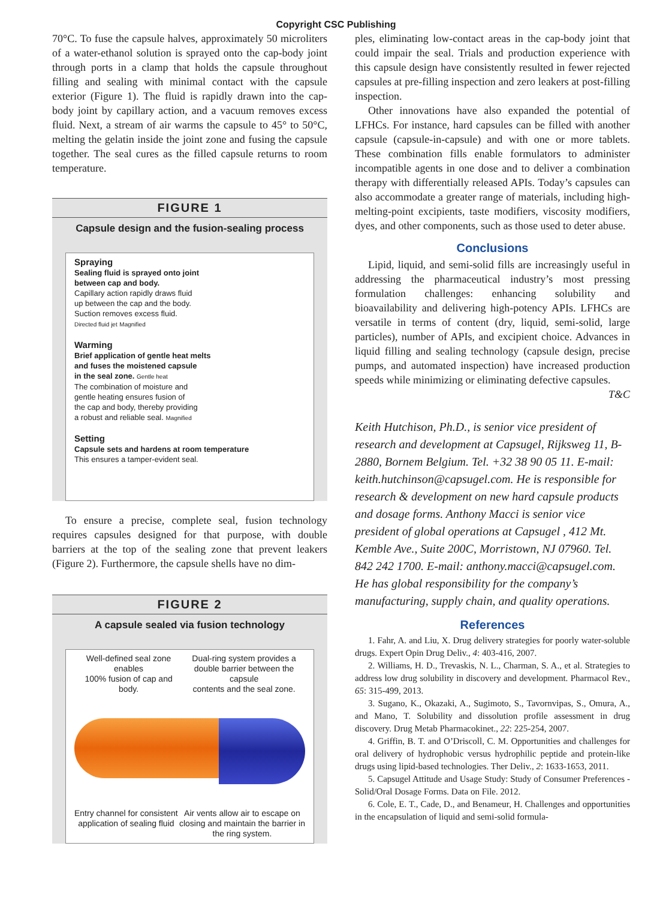Copyright CSC Publishing
70°C. To fuse the capsule halves, approximately 50 microliters of a water-ethanol solution is sprayed onto the cap-body joint through ports in a clamp that holds the capsule throughout filling and sealing with minimal contact with the capsule exterior (Figure 1). The fluid is rapidly drawn into the cap-body joint by capillary action, and a vacuum removes excess fluid. Next, a stream of air warms the capsule to 45° to 50°C, melting the gelatin inside the joint zone and fusing the capsule together. The seal cures as the filled capsule returns to room temperature.
FIGURE 1
Capsule design and the fusion-sealing process
Spraying
Sealing fluid is sprayed onto joint
between cap and body.
Capillary action rapidly draws fluid
up between the cap and the body.
Suction removes excess fluid.
Directed fluid jet Magnified
Warming
Brief application of gentle heat melts
and fuses the moistened capsule
in the seal zone. Gentle heat
The combination of moisture and
gentle heating ensures fusion of
the cap and body, thereby providing
a robust and reliable seal. Magnified
Setting
Capsule sets and hardens at room temperature
This ensures a tamper-evident seal.
To ensure a precise, complete seal, fusion technology requires capsules designed for that purpose, with double barriers at the top of the sealing zone that prevent leakers (Figure 2). Furthermore, the capsule shells have no dim-
FIGURE 2
A capsule sealed via fusion technology
Well-defined seal zone enables
100% fusion of cap and body. Dual-ring system provides a
double barrier between the capsule
contents and the seal zone.
Entry channel for consistent
application of sealing fluid Air vents allow air to escape on
closing and maintain the barrier in
the ring system.
ples, eliminating low-contact areas in the cap-body joint that could impair the seal. Trials and production experience with this capsule design have consistently resulted in fewer rejected capsules at pre-filling inspection and zero leakers at post-filling inspection.
Other innovations have also expanded the potential of LFHCs. For instance, hard capsules can be filled with another capsule (capsule-in-capsule) and with one or more tablets. These combination fills enable formulators to administer incompatible agents in one dose and to deliver a combination therapy with differentially released APIs. Today’s capsules can also accommodate a greater range of materials, including high-melting-point excipients, taste modifiers, viscosity modifiers, dyes, and other components, such as those used to deter abuse.
Conclusions
Lipid, liquid, and semi-solid fills are increasingly useful in addressing the pharmaceutical industry’s most pressing formulation challenges: enhancing solubility and bioavailability and delivering high-potency APIs. LFHCs are versatile in terms of content (dry, liquid, semi-solid, large particles), number of APIs, and excipient choice. Advances in liquid filling and sealing technology (capsule design, precise pumps, and automated inspection) have increased production speeds while minimizing or eliminating defective capsules. T&C
Keith Hutchison, Ph.D., is senior vice president of research and development at Capsugel, Rijksweg 11, B-2880, Bornem Belgium. Tel. +32 38 90 05 11. E-mail: keith.hutchinson@capsugel.com. He is responsible for research & development on new hard capsule products and dosage forms. Anthony Macci is senior vice president of global operations at Capsugel , 412 Mt. Kemble Ave., Suite 200C, Morristown, NJ 07960. Tel. 842 242 1700. E-mail: anthony.macci@capsugel.com. He has global responsibility for the company’s manufacturing, supply chain, and quality operations.
References
1. Fahr, A. and Liu, X. Drug delivery strategies for poorly water-soluble drugs. Expert Opin Drug Deliv., 4: 403-416, 2007.
2. Williams, H. D., Trevaskis, N. L., Charman, S. A., et al. Strategies to address low drug solubility in discovery and development. Pharmacol Rev., 65: 315-499, 2013.
3. Sugano, K., Okazaki, A., Sugimoto, S., Tavornvipas, S., Omura, A., and Mano, T. Solubility and dissolution profile assessment in drug discovery. Drug Metab Pharmacokinet., 22: 225-254, 2007.
4. Griffin, B. T. and O’Driscoll, C. M. Opportunities and challenges for oral delivery of hydrophobic versus hydrophilic peptide and protein-like drugs using lipid-based technologies. Ther Deliv., 2: 1633-1653, 2011.
5. Capsugel Attitude and Usage Study: Study of Consumer Preferences - Solid/Oral Dosage Forms. Data on File. 2012.
6. Cole, E. T., Cade, D., and Benameur, H. Challenges and opportunities in the encapsulation of liquid and semi-solid formula-